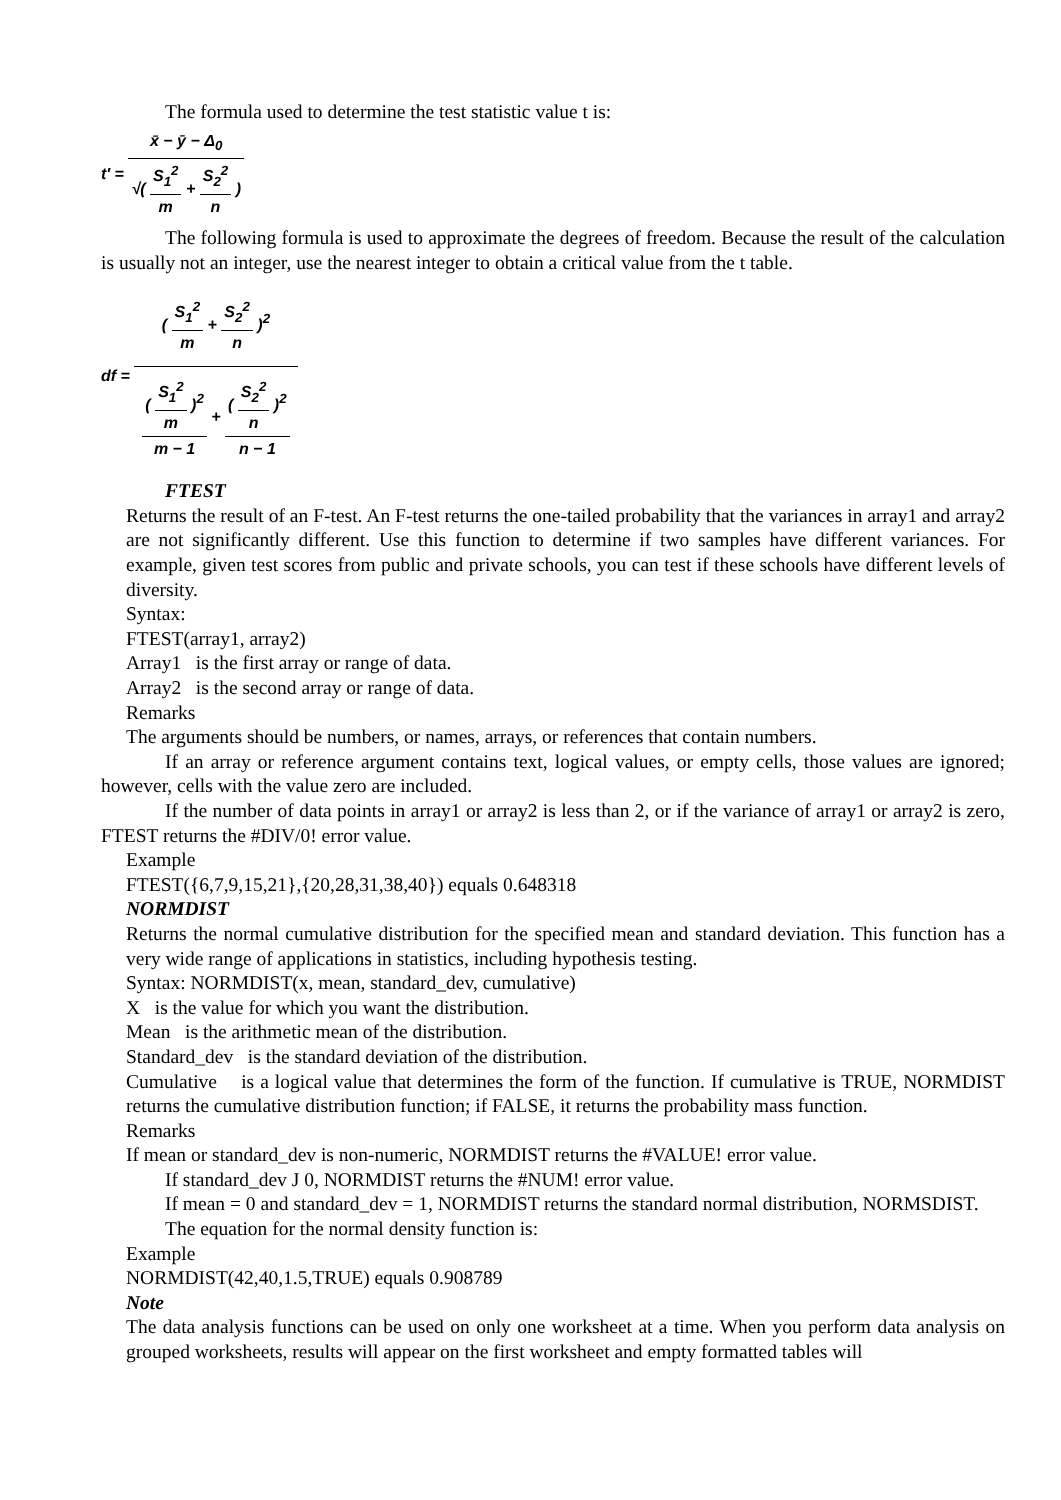The formula used to determine the test statistic value t is:
t′ =
x̄ − ȳ − Δ<sub>0</sub>
√(
S<sub>1</sub><sup>2</sup>
m
+
S<sub>2</sub><sup>2</sup>
n
)
The following formula is used to approximate the degrees of freedom. Because the result of the calculation is usually not an integer, use the nearest integer to obtain a critical value from the t table.
df =
(
S<sub>1</sub><sup>2</sup>
m
+
S<sub>2</sub><sup>2</sup>
n
)<sup>2</sup>
(
S<sub>1</sub><sup>2</sup>
m
)<sup>2</sup>
m − 1
+
(
S<sub>2</sub><sup>2</sup>
n
)<sup>2</sup>
n − 1
FTEST
Returns the result of an F-test. An F-test returns the one-tailed probability that the variances in array1 and array2 are not significantly different. Use this function to determine if two samples have different variances. For example, given test scores from public and private schools, you can test if these schools have different levels of diversity.
Syntax:
FTEST(array1, array2)
Array1 is the first array or range of data.
Array2 is the second array or range of data.
Remarks
The arguments should be numbers, or names, arrays, or references that contain numbers.
If an array or reference argument contains text, logical values, or empty cells, those values are ignored; however, cells with the value zero are included.
If the number of data points in array1 or array2 is less than 2, or if the variance of array1 or array2 is zero, FTEST returns the #DIV/0! error value.
Example
FTEST({6,7,9,15,21},{20,28,31,38,40}) equals 0.648318
NORMDIST
Returns the normal cumulative distribution for the specified mean and standard deviation. This function has a very wide range of applications in statistics, including hypothesis testing.
Syntax: NORMDIST(x, mean, standard_dev, cumulative)
X is the value for which you want the distribution.
Mean is the arithmetic mean of the distribution.
Standard_dev is the standard deviation of the distribution.
Cumulative is a logical value that determines the form of the function. If cumulative is TRUE, NORMDIST returns the cumulative distribution function; if FALSE, it returns the probability mass function.
Remarks
If mean or standard_dev is non-numeric, NORMDIST returns the #VALUE! error value.
If standard_dev J 0, NORMDIST returns the #NUM! error value.
If mean = 0 and standard_dev = 1, NORMDIST returns the standard normal distribution, NORMSDIST.
The equation for the normal density function is:
Example
NORMDIST(42,40,1.5,TRUE) equals 0.908789
Note
The data analysis functions can be used on only one worksheet at a time. When you perform data analysis on grouped worksheets, results will appear on the first worksheet and empty formatted tables will